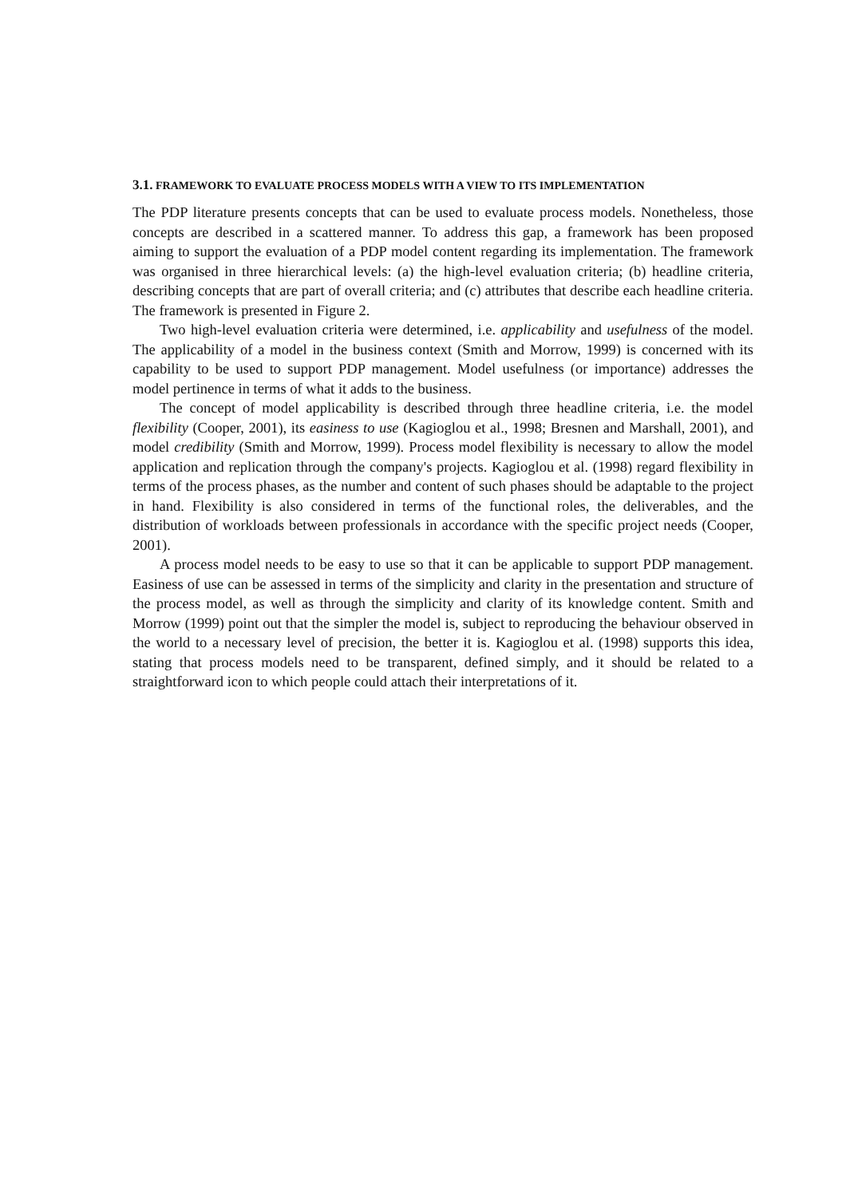3.1. FRAMEWORK TO EVALUATE PROCESS MODELS WITH A VIEW TO ITS IMPLEMENTATION
The PDP literature presents concepts that can be used to evaluate process models. Nonetheless, those concepts are described in a scattered manner. To address this gap, a framework has been proposed aiming to support the evaluation of a PDP model content regarding its implementation. The framework was organised in three hierarchical levels: (a) the high-level evaluation criteria; (b) headline criteria, describing concepts that are part of overall criteria; and (c) attributes that describe each headline criteria. The framework is presented in Figure 2.
Two high-level evaluation criteria were determined, i.e. applicability and usefulness of the model. The applicability of a model in the business context (Smith and Morrow, 1999) is concerned with its capability to be used to support PDP management. Model usefulness (or importance) addresses the model pertinence in terms of what it adds to the business.
The concept of model applicability is described through three headline criteria, i.e. the model flexibility (Cooper, 2001), its easiness to use (Kagioglou et al., 1998; Bresnen and Marshall, 2001), and model credibility (Smith and Morrow, 1999). Process model flexibility is necessary to allow the model application and replication through the company's projects. Kagioglou et al. (1998) regard flexibility in terms of the process phases, as the number and content of such phases should be adaptable to the project in hand. Flexibility is also considered in terms of the functional roles, the deliverables, and the distribution of workloads between professionals in accordance with the specific project needs (Cooper, 2001).
A process model needs to be easy to use so that it can be applicable to support PDP management. Easiness of use can be assessed in terms of the simplicity and clarity in the presentation and structure of the process model, as well as through the simplicity and clarity of its knowledge content. Smith and Morrow (1999) point out that the simpler the model is, subject to reproducing the behaviour observed in the world to a necessary level of precision, the better it is. Kagioglou et al. (1998) supports this idea, stating that process models need to be transparent, defined simply, and it should be related to a straightforward icon to which people could attach their interpretations of it.